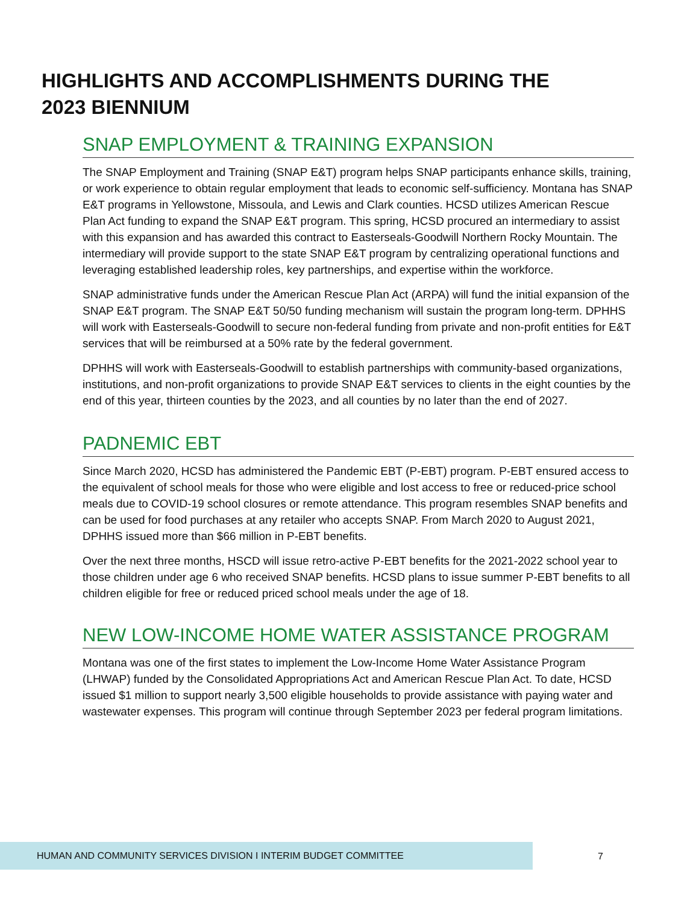HIGHLIGHTS AND ACCOMPLISHMENTS DURING THE 2023 BIENNIUM
SNAP EMPLOYMENT & TRAINING EXPANSION
The SNAP Employment and Training (SNAP E&T) program helps SNAP participants enhance skills, training, or work experience to obtain regular employment that leads to economic self-sufficiency. Montana has SNAP E&T programs in Yellowstone, Missoula, and Lewis and Clark counties. HCSD utilizes American Rescue Plan Act funding to expand the SNAP E&T program. This spring, HCSD procured an intermediary to assist with this expansion and has awarded this contract to Easterseals-Goodwill Northern Rocky Mountain. The intermediary will provide support to the state SNAP E&T program by centralizing operational functions and leveraging established leadership roles, key partnerships, and expertise within the workforce.
SNAP administrative funds under the American Rescue Plan Act (ARPA) will fund the initial expansion of the SNAP E&T program. The SNAP E&T 50/50 funding mechanism will sustain the program long-term. DPHHS will work with Easterseals-Goodwill to secure non-federal funding from private and non-profit entities for E&T services that will be reimbursed at a 50% rate by the federal government.
DPHHS will work with Easterseals-Goodwill to establish partnerships with community-based organizations, institutions, and non-profit organizations to provide SNAP E&T services to clients in the eight counties by the end of this year, thirteen counties by the 2023, and all counties by no later than the end of 2027.
PADNEMIC EBT
Since March 2020, HCSD has administered the Pandemic EBT (P-EBT) program. P-EBT ensured access to the equivalent of school meals for those who were eligible and lost access to free or reduced-price school meals due to COVID-19 school closures or remote attendance. This program resembles SNAP benefits and can be used for food purchases at any retailer who accepts SNAP. From March 2020 to August 2021, DPHHS issued more than $66 million in P-EBT benefits.
Over the next three months, HSCD will issue retro-active P-EBT benefits for the 2021-2022 school year to those children under age 6 who received SNAP benefits. HCSD plans to issue summer P-EBT benefits to all children eligible for free or reduced priced school meals under the age of 18.
NEW LOW-INCOME HOME WATER ASSISTANCE PROGRAM
Montana was one of the first states to implement the Low-Income Home Water Assistance Program (LHWAP) funded by the Consolidated Appropriations Act and American Rescue Plan Act. To date, HCSD issued $1 million to support nearly 3,500 eligible households to provide assistance with paying water and wastewater expenses. This program will continue through September 2023 per federal program limitations.
HUMAN AND COMMUNITY SERVICES DIVISION I INTERIM BUDGET COMMITTEE
7